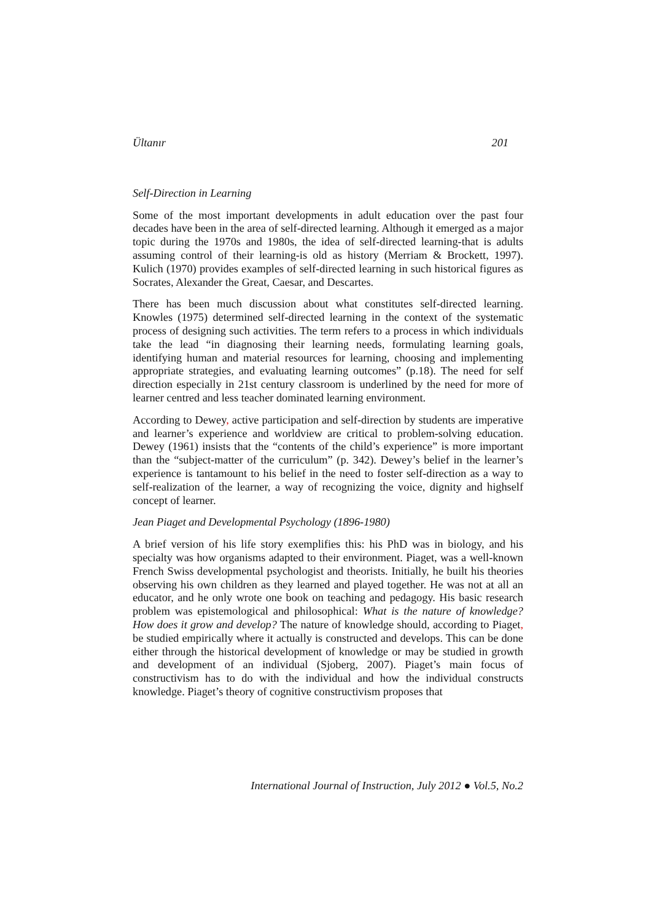Ültanır 201
Self-Direction in Learning
Some of the most important developments in adult education over the past four decades have been in the area of self-directed learning. Although it emerged as a major topic during the 1970s and 1980s, the idea of self-directed learning-that is adults assuming control of their learning-is old as history (Merriam & Brockett, 1997). Kulich (1970) provides examples of self-directed learning in such historical figures as Socrates, Alexander the Great, Caesar, and Descartes.
There has been much discussion about what constitutes self-directed learning. Knowles (1975) determined self-directed learning in the context of the systematic process of designing such activities. The term refers to a process in which individuals take the lead “in diagnosing their learning needs, formulating learning goals, identifying human and material resources for learning, choosing and implementing appropriate strategies, and evaluating learning outcomes” (p.18). The need for self direction especially in 21st century classroom is underlined by the need for more of learner centred and less teacher dominated learning environment.
According to Dewey, active participation and self-direction by students are imperative and learner’s experience and worldview are critical to problem-solving education. Dewey (1961) insists that the “contents of the child’s experience” is more important than the “subject-matter of the curriculum” (p. 342). Dewey’s belief in the learner’s experience is tantamount to his belief in the need to foster self-direction as a way to self-realization of the learner, a way of recognizing the voice, dignity and highself concept of learner.
Jean Piaget and Developmental Psychology (1896-1980)
A brief version of his life story exemplifies this: his PhD was in biology, and his specialty was how organisms adapted to their environment. Piaget, was a well-known French Swiss developmental psychologist and theorists. Initially, he built his theories observing his own children as they learned and played together. He was not at all an educator, and he only wrote one book on teaching and pedagogy. His basic research problem was epistemological and philosophical: What is the nature of knowledge? How does it grow and develop? The nature of knowledge should, according to Piaget, be studied empirically where it actually is constructed and develops. This can be done either through the historical development of knowledge or may be studied in growth and development of an individual (Sjoberg, 2007). Piaget’s main focus of constructivism has to do with the individual and how the individual constructs knowledge. Piaget’s theory of cognitive constructivism proposes that
International Journal of Instruction, July 2012 ● Vol.5, No.2